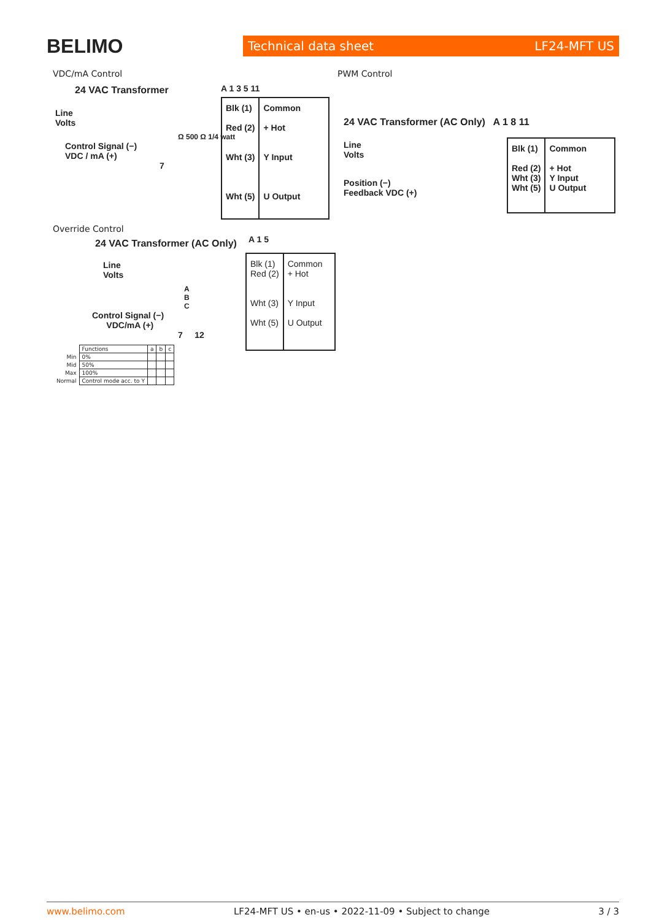BELIMO
Technical data sheet LF24-MFT US
VDC/mA Control
24 VAC Transformer
Line
Volts
Ω 500 Ω 1/4 watt
Control Signal (−)
VDC / mA (+)
7
A 1 3 5 11
| Blk (1) Red (2) Wht (3) Wht (5) | Common + Hot Y Input U Output |
PWM Control
24 VAC Transformer (AC Only) A 1 8 11
Line
Volts
Position (−)
Feedback VDC (+)
| Blk (1) Red (2) Wht (3) Wht (5) | Common + Hot Y Input U Output |
Override Control
24 VAC Transformer (AC Only)
Line
Volts
A
B
C
Control Signal (−)
VDC/mA (+)
7 12
A 1 5
| Blk (1) Red (2) Wht (3) Wht (5) | Common + Hot Y Input U Output |
| | Functions | a | b | c |
| Min | 0% | | | |
| Mid | 50% | | | |
| Max | 100% | | | |
| Normal | Control mode acc. to Y | | | |
www.belimo.com LF24-MFT US • en-us • 2022-11-09 • Subject to change 3 / 3